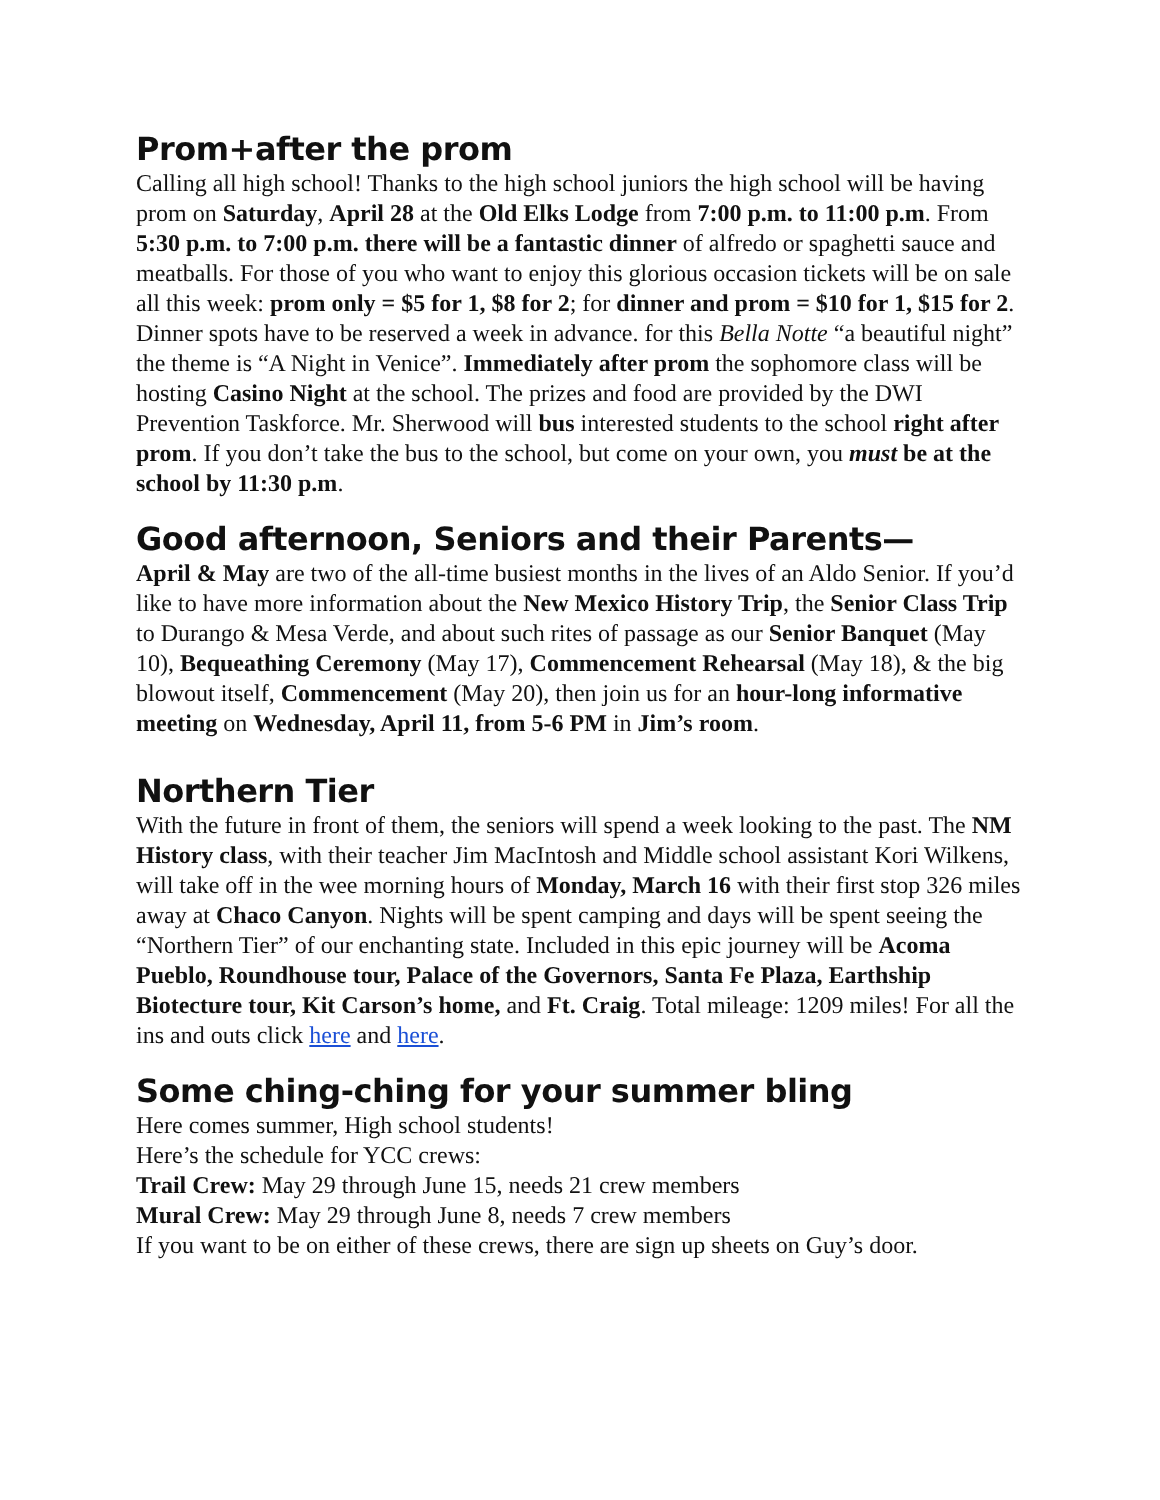Prom+after the prom
Calling all high school! Thanks to the high school juniors the high school will be having prom on Saturday, April 28 at the Old Elks Lodge from 7:00 p.m. to 11:00 p.m. From 5:30 p.m. to 7:00 p.m. there will be a fantastic dinner of alfredo or spaghetti sauce and meatballs. For those of you who want to enjoy this glorious occasion tickets will be on sale all this week: prom only = $5 for 1, $8 for 2; for dinner and prom = $10 for 1, $15 for 2. Dinner spots have to be reserved a week in advance. for this Bella Notte “a beautiful night” the theme is “A Night in Venice”. Immediately after prom the sophomore class will be hosting Casino Night at the school. The prizes and food are provided by the DWI Prevention Taskforce. Mr. Sherwood will bus interested students to the school right after prom. If you don’t take the bus to the school, but come on your own, you must be at the school by 11:30 p.m.
Good afternoon, Seniors and their Parents—
April & May are two of the all-time busiest months in the lives of an Aldo Senior. If you’d like to have more information about the New Mexico History Trip, the Senior Class Trip to Durango & Mesa Verde, and about such rites of passage as our Senior Banquet (May 10), Bequeathing Ceremony (May 17), Commencement Rehearsal (May 18), & the big blowout itself, Commencement (May 20), then join us for an hour-long informative meeting on Wednesday, April 11, from 5-6 PM in Jim’s room.
Northern Tier
With the future in front of them, the seniors will spend a week looking to the past. The NM History class, with their teacher Jim MacIntosh and Middle school assistant Kori Wilkens, will take off in the wee morning hours of Monday, March 16 with their first stop 326 miles away at Chaco Canyon. Nights will be spent camping and days will be spent seeing the “Northern Tier” of our enchanting state. Included in this epic journey will be Acoma Pueblo, Roundhouse tour, Palace of the Governors, Santa Fe Plaza, Earthship Biotecture tour, Kit Carson’s home, and Ft. Craig. Total mileage: 1209 miles! For all the ins and outs click here and here.
Some ching-ching for your summer bling
Here comes summer, High school students!
Here’s the schedule for YCC crews:
Trail Crew: May 29 through June 15, needs 21 crew members
Mural Crew: May 29 through June 8, needs 7 crew members
If you want to be on either of these crews, there are sign up sheets on Guy’s door.